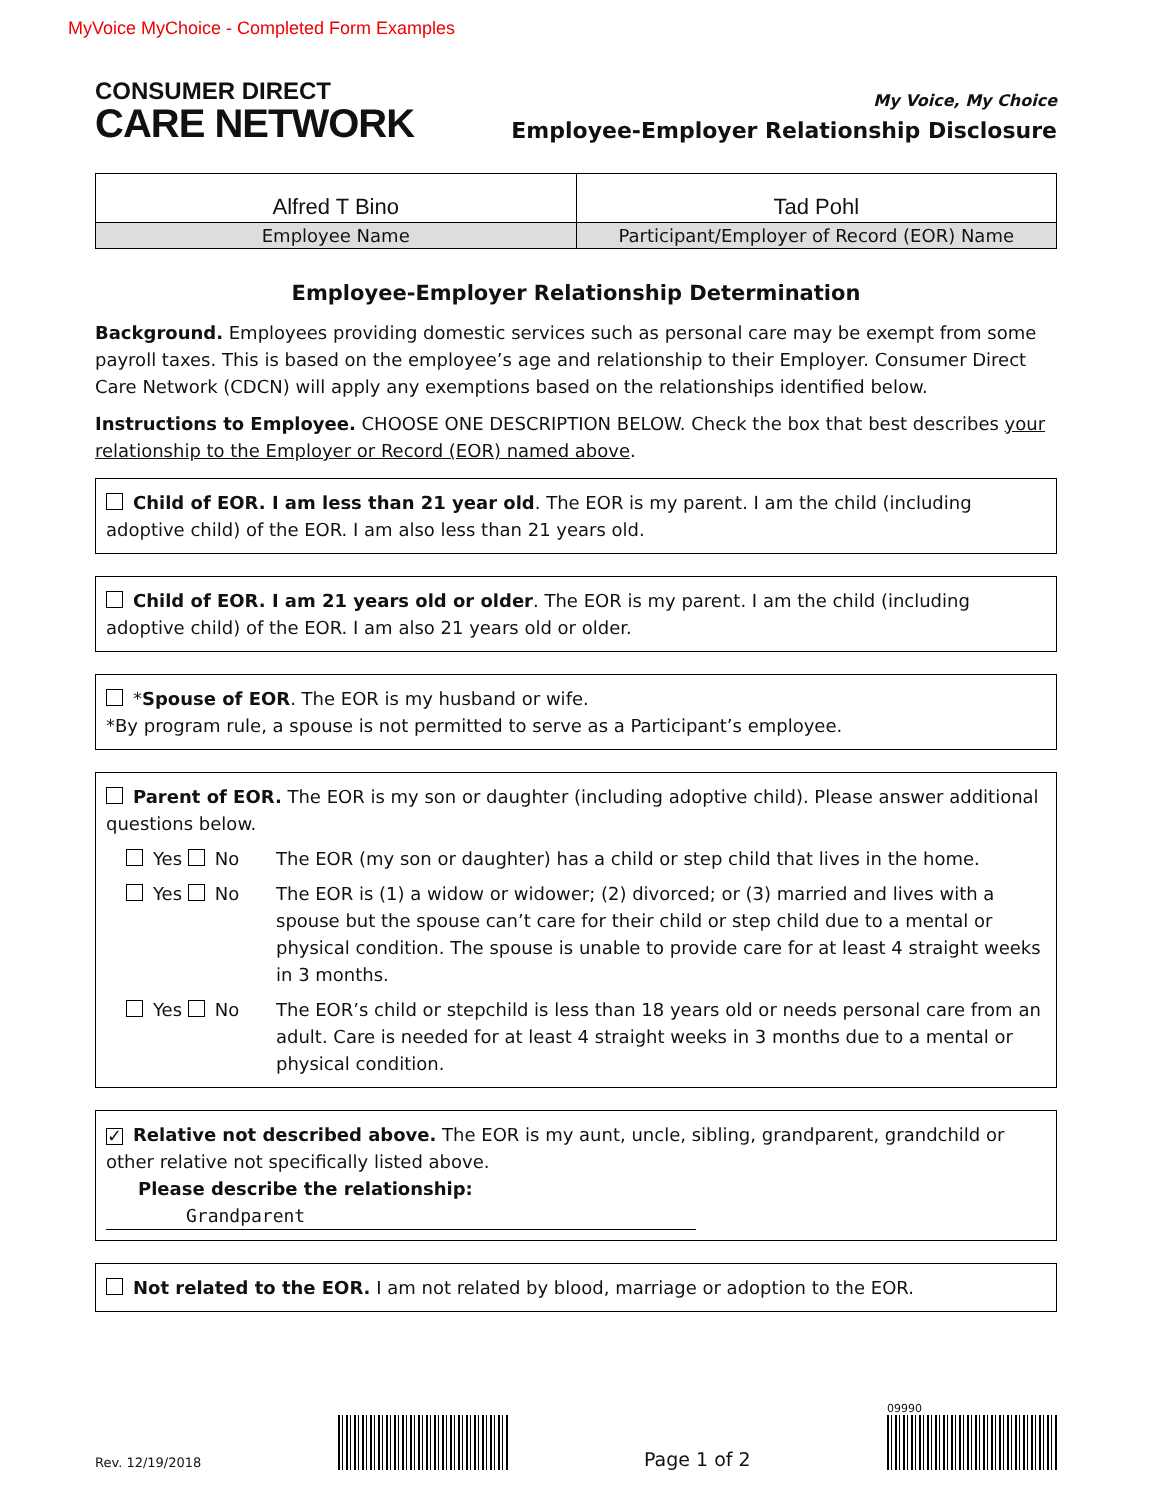MyVoice MyChoice - Completed Form Examples
CONSUMER DIRECT
CARE NETWORK
My Voice, My Choice
Employee-Employer Relationship Disclosure
| Alfred T Bino | Tad Pohl |
| Employee Name | Participant/Employer of Record (EOR) Name |
Employee-Employer Relationship Determination
Background. Employees providing domestic services such as personal care may be exempt from some payroll taxes. This is based on the employee’s age and relationship to their Employer. Consumer Direct Care Network (CDCN) will apply any exemptions based on the relationships identified below.
Instructions to Employee. CHOOSE ONE DESCRIPTION BELOW. Check the box that best describes your relationship to the Employer or Record (EOR) named above.
Child of EOR. I am less than 21 year old. The EOR is my parent. I am the child (including adoptive child) of the EOR. I am also less than 21 years old.
Child of EOR. I am 21 years old or older. The EOR is my parent. I am the child (including adoptive child) of the EOR. I am also 21 years old or older.
*Spouse of EOR. The EOR is my husband or wife.
*By program rule, a spouse is not permitted to serve as a Participant’s employee.
Parent of EOR. The EOR is my son or daughter (including adoptive child). Please answer additional questions below.
Yes No The EOR (my son or daughter) has a child or step child that lives in the home.
Yes No The EOR is (1) a widow or widower; (2) divorced; or (3) married and lives with a spouse but the spouse can’t care for their child or step child due to a mental or physical condition. The spouse is unable to provide care for at least 4 straight weeks in 3 months.
Yes No The EOR’s child or stepchild is less than 18 years old or needs personal care from an adult. Care is needed for at least 4 straight weeks in 3 months due to a mental or physical condition.
✓ Relative not described above. The EOR is my aunt, uncle, sibling, grandparent, grandchild or other relative not specifically listed above.
Please describe the relationship: Grandparent
Not related to the EOR. I am not related by blood, marriage or adoption to the EOR.
Rev. 12/19/2018
Page 1 of 2
09990